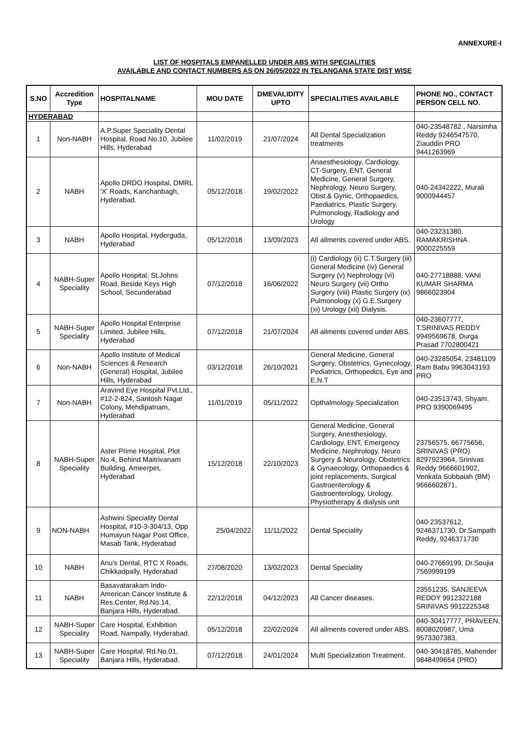ANNEXURE-I
LIST OF HOSPITALS EMPANELLED UNDER ABS WITH SPECIALITIES
AVAILABLE AND CONTACT NUMBERS AS ON 26/05/2022 IN TELANGANA STATE DIST WISE
| S.NO | Accredition Type | HOSPITALNAME | MOU DATE | DMEVALIDITY UPTO | SPECIALITIES AVAILABLE | PHONE NO., CONTACT PERSON CELL NO. |
| --- | --- | --- | --- | --- | --- | --- |
| HYDERABAD | | | | | | |
| 1 | Non-NABH | A.P.Super Speciality Dental Hospital, Road No.10, Jubilee Hills, Hyderabad | 11/02/2019 | 21/07/2024 | All Dental Specialization treatments | 040-23548782 , Narsimha Reddy 9246547570, Ziauddin PRO 9441263969 |
| 2 | NABH | Apollo DRDO Hospital, DMRL 'X' Roads, Kanchanbagh, Hyderabad. | 05/12/2018 | 19/02/2022 | Anaesthesiology, Cardiology, CT-Surgery, ENT, General Medicine, General Surgery, Nephrology, Neuro Surgery, Obst.& Gynic, Orthopaedics, Paediatrics, Plastic Surgery, Pulmonology, Radiology and Urology | 040-24342222, Murali 9000944457 |
| 3 | NABH | Apollo Hospital, Hyderguda, Hyderabad | 05/12/2018 | 13/09/2023 | All ailments covered under ABS. | 040-23231380, RAMAKRISHNA 9000225559 |
| 4 | NABH-Super Speciality | Apollo Hospital, St.Johns Road, Beside Keys High School, Secunderabad | 07/12/2018 | 16/06/2022 | (i) Cardiology (ii) C.T.Surgery (iii) General Medicine (iv) General Surgery (v) Nephrology (vi) Neuro Surgery (vii) Ortho Surgery (viii) Plastic Surgery (ix) Pulmonology (x) G.E.Surgery (xi) Urology (xii) Dialysis. | 040-27718888, VANI KUMAR SHARMA 9866023904 |
| 5 | NABH-Super Speciality | Apollo Hospital Enterprise Limited, Jubilee Hills, Hyderabad | 07/12/2018 | 21/07/2024 | All ailments covered under ABS. | 040-23607777, T.SRINIVAS REDDY 9949569678, Durga Prasad 7702800421 |
| 6 | Non-NABH | Apollo Institute of Medical Sciences & Research (General) Hospital, Jubilee Hills, Hyderabad | 03/12/2018 | 26/10/2021 | General Medicine, General Surgery, Obstetrics, Gynecology, Pediatrics, Orthopedics, Eye and E.N.T | 040-23285054, 23481109 Ram Babu 9963043193 PRO |
| 7 | Non-NABH | Aravind Eye Hospital Pvt.Ltd., #12-2-824, Santosh Nagar Colony, Mehdipatnam, Hyderabad | 11/01/2019 | 05/11/2022 | Opthalmology Specialization | 040-23513743, Shyam. PRO 9390069495 |
| 8 | NABH-Super Speciality | Aster Prime Hospital, Plot No.4, Behind Maitrivanam Building, Ameerpet, Hyderabad | 15/12/2018 | 22/10/2023 | General Medicine, General Surgery, Anesthesiology, Cardiology, ENT, Emergency Medicine, Nephrology, Neuro Surgery & Neurology, Obstetrics & Gynaecology, Orthopaedics & joint replacements, Surgical Gastroenterology & Gastroenterology, Urology, Physiotherapy & dialysis unit | 23756575, 66775656, SRINIVAS (PRO) 8297923964, Srinivas Reddy 9666601902, Venkata Subbaiah (BM) 9666602871, |
| 9 | NON-NABH | Ashwini Speciality Dental Hospital, #10-3-304/13, Opp Humayun Nagar Post Office, Masab Tank, Hyderabad | 25/04/2022 | 11/11/2022 | Dental Speciality | 040-23537612, 9246371730, Dr.Sampath Reddy, 9246371730 |
| 10 | NABH | Anu's Dental, RTC X Roads, Chikkadpally, Hyderabad | 27/08/2020 | 13/02/2023 | Dental Speciality | 040-27669199, Dr.Soujia 7569999199 |
| 11 | NABH | Basavatarakam Indo-American Cancer Institute & Res.Center, Rd.No.14, Banjara Hills, Hyderabad. | 22/12/2018 | 04/12/2023 | All Cancer diseases. | 23551235, SANJEEVA REDDY 9912322188 SRINIVAS 9912225348 |
| 12 | NABH-Super Speciality | Care Hospital, Exhibition Road, Nampally, Hyderabad. | 05/12/2018 | 22/02/2024 | All ailments covered under ABS. | 040-30417777, PRAVEEN, 8008020987, Uma 9573307383, |
| 13 | NABH-Super Speciality | Care Hospital, Rd.No.01, Banjara Hills, Hyderabad. | 07/12/2018 | 24/01/2024 | Multi Specialization Treatment. | 040-30418785, Mahender 9848499654 (PRO) |